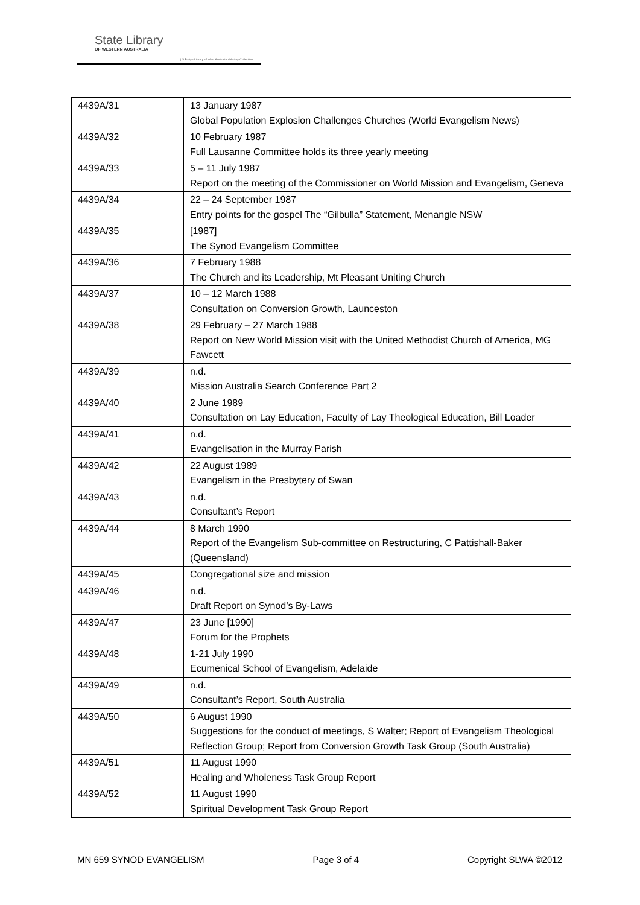State Library
OF WESTERN AUSTRALIA
| S Battye Library of West Australian History Collection
| 4439A/31 | 13 January 1987 Global Population Explosion Challenges Churches (World Evangelism News) |
| 4439A/32 | 10 February 1987 Full Lausanne Committee holds its three yearly meeting |
| 4439A/33 | 5 – 11 July 1987 Report on the meeting of the Commissioner on World Mission and Evangelism, Geneva |
| 4439A/34 | 22 – 24 September 1987 Entry points for the gospel The “Gilbulla” Statement, Menangle NSW |
| 4439A/35 | [1987] The Synod Evangelism Committee |
| 4439A/36 | 7 February 1988 The Church and its Leadership, Mt Pleasant Uniting Church |
| 4439A/37 | 10 – 12 March 1988 Consultation on Conversion Growth, Launceston |
| 4439A/38 | 29 February – 27 March 1988 Report on New World Mission visit with the United Methodist Church of America, MG Fawcett |
| 4439A/39 | n.d. Mission Australia Search Conference Part 2 |
| 4439A/40 | 2 June 1989 Consultation on Lay Education, Faculty of Lay Theological Education, Bill Loader |
| 4439A/41 | n.d. Evangelisation in the Murray Parish |
| 4439A/42 | 22 August 1989 Evangelism in the Presbytery of Swan |
| 4439A/43 | n.d. Consultant’s Report |
| 4439A/44 | 8 March 1990 Report of the Evangelism Sub-committee on Restructuring, C Pattishall-Baker (Queensland) |
| 4439A/45 | Congregational size and mission |
| 4439A/46 | n.d. Draft Report on Synod’s By-Laws |
| 4439A/47 | 23 June [1990] Forum for the Prophets |
| 4439A/48 | 1-21 July 1990 Ecumenical School of Evangelism, Adelaide |
| 4439A/49 | n.d. Consultant’s Report, South Australia |
| 4439A/50 | 6 August 1990 Suggestions for the conduct of meetings, S Walter; Report of Evangelism Theological Reflection Group; Report from Conversion Growth Task Group (South Australia) |
| 4439A/51 | 11 August 1990 Healing and Wholeness Task Group Report |
| 4439A/52 | 11 August 1990 Spiritual Development Task Group Report |
MN 659 SYNOD EVANGELISM Page 3 of 4 Copyright SLWA ©2012